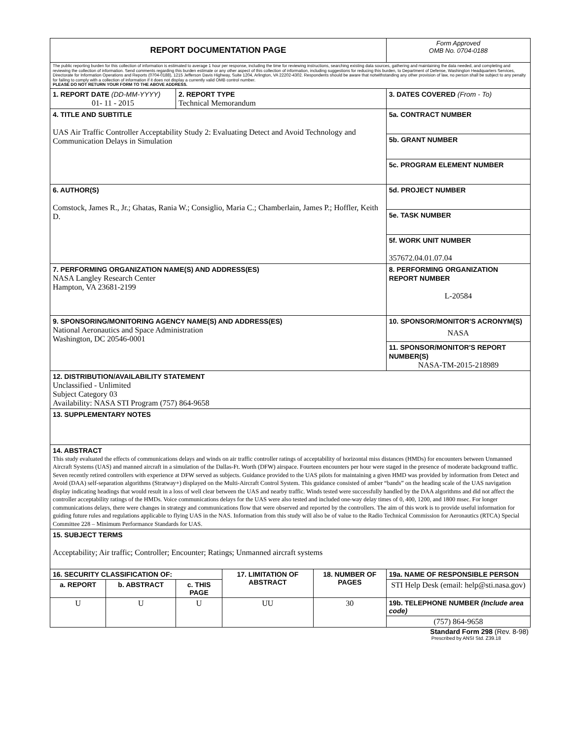| REPORT DOCUMENTATION PAGE | | | | | | Form Approved OMB No. 0704-0188 | |
| The public reporting burden for this collection of information is estimated to average 1 hour per response, including the time for reviewing instructions, searching existing data sources, gathering and maintaining the data needed, and completing and reviewing the collection of information. Send comments regarding this burden estimate or any other aspect of this collection of information, including suggestions for reducing this burden, to Department of Defense, Washington Headquarters Services, Directorate for Information Operations and Reports (0704-0188), 1215 Jefferson Davis Highway, Suite 1204, Arlington, VA 22202-4302. Respondents should be aware that notwithstanding any other provision of law, no person shall be subject to any penalty for failing to comply with a collection of information if it does not display a currently valid OMB control number. PLEASE DO NOT RETURN YOUR FORM TO THE ABOVE ADDRESS. | | | | | | | |
| 1. REPORT DATE (DD-MM-YYYY) 01- 11 - 2015 | | 2. REPORT TYPE Technical Memorandum | | | | 3. DATES COVERED (From - To) | |
| 4. TITLE AND SUBTITLE UAS Air Traffic Controller Acceptability Study 2: Evaluating Detect and Avoid Technology and Communication Delays in Simulation | | | | | 5a. CONTRACT NUMBER | | |
| | | | | | 5b. GRANT NUMBER | | |
| | | | | | 5c. PROGRAM ELEMENT NUMBER | | |
| 6. AUTHOR(S) Comstock, James R., Jr.; Ghatas, Rania W.; Consiglio, Maria C.; Chamberlain, James P.; Hoffler, Keith D. | | | | | 5d. PROJECT NUMBER | | |
| | | | | | 5e. TASK NUMBER | | |
| | | | | | 5f. WORK UNIT NUMBER 357672.04.01.07.04 | | |
| 7. PERFORMING ORGANIZATION NAME(S) AND ADDRESS(ES) NASA Langley Research Center Hampton, VA 23681-2199 | | | | | | | 8. PERFORMING ORGANIZATION REPORT NUMBER L-20584 |
| 9. SPONSORING/MONITORING AGENCY NAME(S) AND ADDRESS(ES) National Aeronautics and Space Administration Washington, DC 20546-0001 | | | | | | | 10. SPONSOR/MONITOR'S ACRONYM(S) NASA |
| | | | | | | | 11. SPONSOR/MONITOR'S REPORT NUMBER(S) NASA-TM-2015-218989 |
| 12. DISTRIBUTION/AVAILABILITY STATEMENT Unclassified - Unlimited Subject Category 03 Availability: NASA STI Program (757) 864-9658 | | | | | | | |
| 13. SUPPLEMENTARY NOTES | | | | | | | |
| 14. ABSTRACT This study evaluated the effects of communications delays and winds on air traffic controller ratings of acceptability of horizontal miss distances (HMDs) for encounters between Unmanned Aircraft Systems (UAS) and manned aircraft in a simulation of the Dallas-Ft. Worth (DFW) airspace. Fourteen encounters per hour were staged in the presence of moderate background traffic. Seven recently retired controllers with experience at DFW served as subjects. Guidance provided to the UAS pilots for maintaining a given HMD was provided by information from Detect and Avoid (DAA) self-separation algorithms (Stratway+) displayed on the Multi-Aircraft Control System. This guidance consisted of amber “bands” on the heading scale of the UAS navigation display indicating headings that would result in a loss of well clear between the UAS and nearby traffic. Winds tested were successfully handled by the DAA algorithms and did not affect the controller acceptability ratings of the HMDs. Voice communications delays for the UAS were also tested and included one-way delay times of 0, 400, 1200, and 1800 msec. For longer communications delays, there were changes in strategy and communications flow that were observed and reported by the controllers. The aim of this work is to provide useful information for guiding future rules and regulations applicable to flying UAS in the NAS. Information from this study will also be of value to the Radio Technical Commission for Aeronautics (RTCA) Special Committee 228 – Minimum Performance Standards for UAS. | | | | | | | |
| 15. SUBJECT TERMS Acceptability; Air traffic; Controller; Encounter; Ratings; Unmanned aircraft systems | | | | | | | |
| 16. SECURITY CLASSIFICATION OF: | | | 17. LIMITATION OF ABSTRACT | 18. NUMBER OF PAGES | 19a. NAME OF RESPONSIBLE PERSON | | |
| a. REPORT | b. ABSTRACT | c. THIS PAGE | | | STI Help Desk (email: help@sti.nasa.gov) | | |
| U | U | U | UU | 30 | 19b. TELEPHONE NUMBER (Include area code) | | |
| | | | | | (757) 864-9658 | | |
Standard Form 298 (Rev. 8-98)
Prescribed by ANSI Std. Z39.18